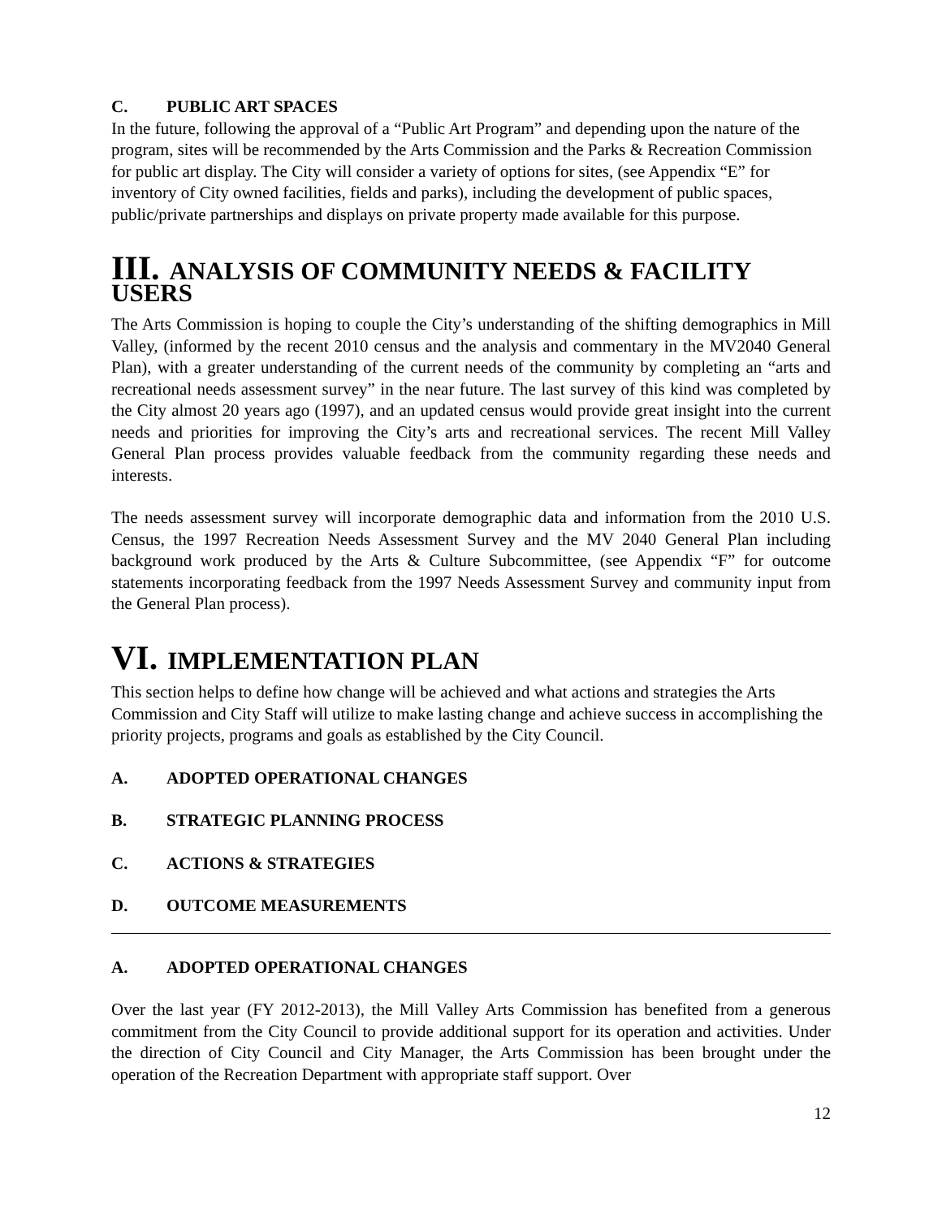C. PUBLIC ART SPACES
In the future, following the approval of a “Public Art Program” and depending upon the nature of the program, sites will be recommended by the Arts Commission and the Parks & Recreation Commission for public art display. The City will consider a variety of options for sites, (see Appendix “E” for inventory of City owned facilities, fields and parks), including the development of public spaces, public/private partnerships and displays on private property made available for this purpose.
III. ANALYSIS OF COMMUNITY NEEDS & FACILITY USERS
The Arts Commission is hoping to couple the City’s understanding of the shifting demographics in Mill Valley, (informed by the recent 2010 census and the analysis and commentary in the MV2040 General Plan), with a greater understanding of the current needs of the community by completing an “arts and recreational needs assessment survey” in the near future. The last survey of this kind was completed by the City almost 20 years ago (1997), and an updated census would provide great insight into the current needs and priorities for improving the City’s arts and recreational services. The recent Mill Valley General Plan process provides valuable feedback from the community regarding these needs and interests.
The needs assessment survey will incorporate demographic data and information from the 2010 U.S. Census, the 1997 Recreation Needs Assessment Survey and the MV 2040 General Plan including background work produced by the Arts & Culture Subcommittee, (see Appendix “F” for outcome statements incorporating feedback from the 1997 Needs Assessment Survey and community input from the General Plan process).
VI. IMPLEMENTATION PLAN
This section helps to define how change will be achieved and what actions and strategies the Arts Commission and City Staff will utilize to make lasting change and achieve success in accomplishing the priority projects, programs and goals as established by the City Council.
A. ADOPTED OPERATIONAL CHANGES
B. STRATEGIC PLANNING PROCESS
C. ACTIONS & STRATEGIES
D. OUTCOME MEASUREMENTS
A. ADOPTED OPERATIONAL CHANGES
Over the last year (FY 2012-2013), the Mill Valley Arts Commission has benefited from a generous commitment from the City Council to provide additional support for its operation and activities. Under the direction of City Council and City Manager, the Arts Commission has been brought under the operation of the Recreation Department with appropriate staff support. Over
12